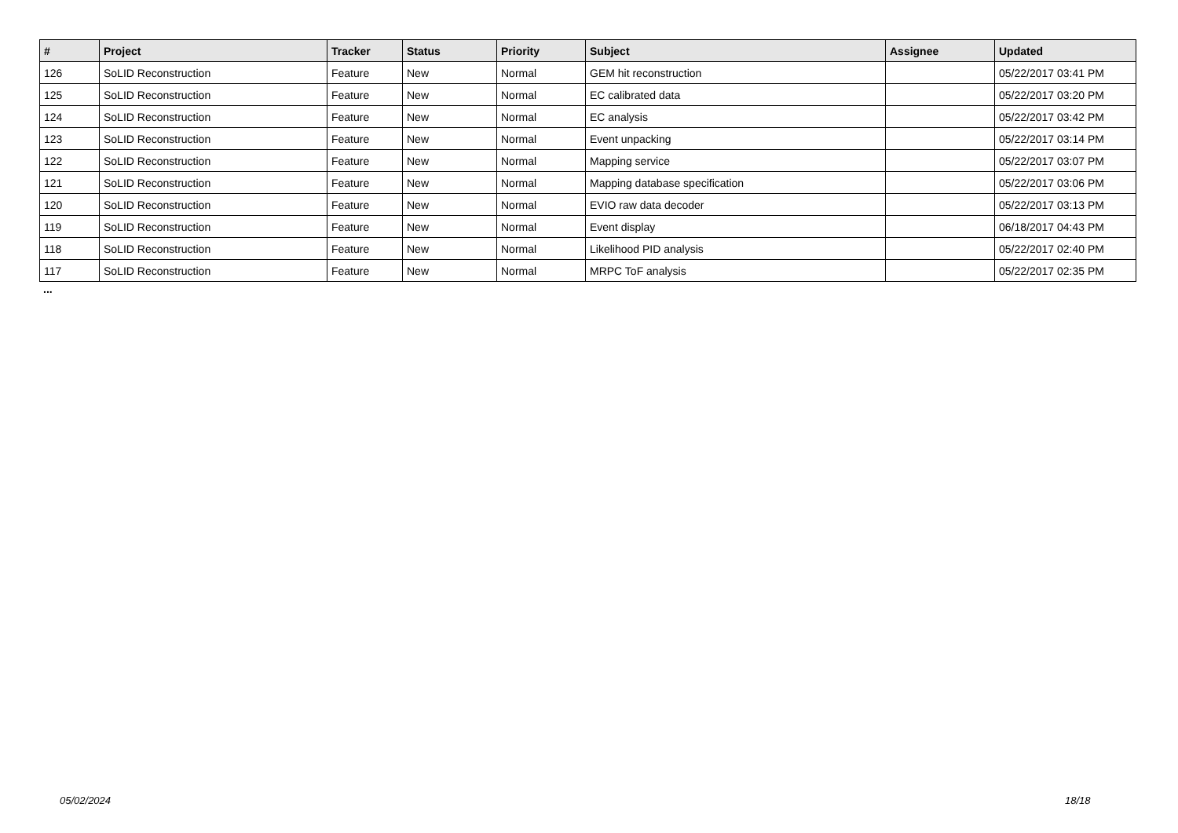| # | Project | Tracker | Status | Priority | Subject | Assignee | Updated |
| --- | --- | --- | --- | --- | --- | --- | --- |
| 126 | SoLID Reconstruction | Feature | New | Normal | GEM hit reconstruction | | 05/22/2017 03:41 PM |
| 125 | SoLID Reconstruction | Feature | New | Normal | EC calibrated data | | 05/22/2017 03:20 PM |
| 124 | SoLID Reconstruction | Feature | New | Normal | EC analysis | | 05/22/2017 03:42 PM |
| 123 | SoLID Reconstruction | Feature | New | Normal | Event unpacking | | 05/22/2017 03:14 PM |
| 122 | SoLID Reconstruction | Feature | New | Normal | Mapping service | | 05/22/2017 03:07 PM |
| 121 | SoLID Reconstruction | Feature | New | Normal | Mapping database specification | | 05/22/2017 03:06 PM |
| 120 | SoLID Reconstruction | Feature | New | Normal | EVIO raw data decoder | | 05/22/2017 03:13 PM |
| 119 | SoLID Reconstruction | Feature | New | Normal | Event display | | 06/18/2017 04:43 PM |
| 118 | SoLID Reconstruction | Feature | New | Normal | Likelihood PID analysis | | 05/22/2017 02:40 PM |
| 117 | SoLID Reconstruction | Feature | New | Normal | MRPC ToF analysis | | 05/22/2017 02:35 PM |
...
05/02/2024 18/18